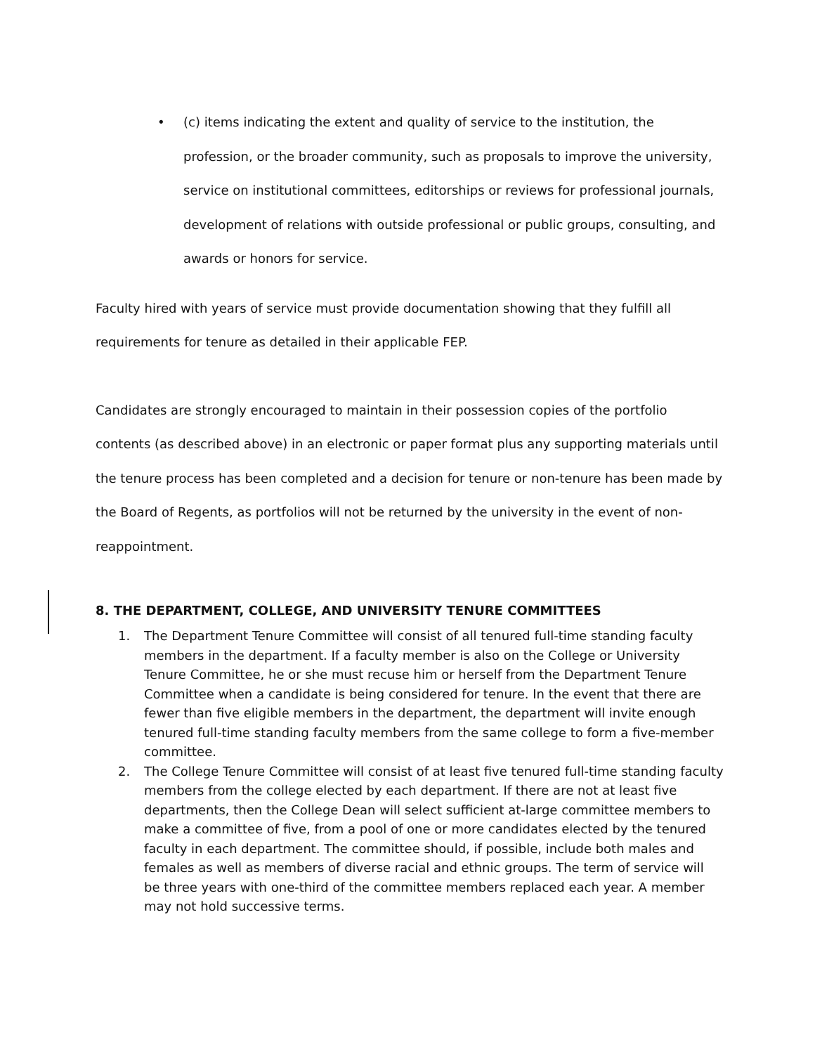• (c) items indicating the extent and quality of service to the institution, the profession, or the broader community, such as proposals to improve the university, service on institutional committees, editorships or reviews for professional journals, development of relations with outside professional or public groups, consulting, and awards or honors for service.
Faculty hired with years of service must provide documentation showing that they fulfill all requirements for tenure as detailed in their applicable FEP.
Candidates are strongly encouraged to maintain in their possession copies of the portfolio contents (as described above) in an electronic or paper format plus any supporting materials until the tenure process has been completed and a decision for tenure or non-tenure has been made by the Board of Regents, as portfolios will not be returned by the university in the event of non-reappointment.
8. THE DEPARTMENT, COLLEGE, AND UNIVERSITY TENURE COMMITTEES
1. The Department Tenure Committee will consist of all tenured full-time standing faculty members in the department. If a faculty member is also on the College or University Tenure Committee, he or she must recuse him or herself from the Department Tenure Committee when a candidate is being considered for tenure. In the event that there are fewer than five eligible members in the department, the department will invite enough tenured full-time standing faculty members from the same college to form a five-member committee.
2. The College Tenure Committee will consist of at least five tenured full-time standing faculty members from the college elected by each department. If there are not at least five departments, then the College Dean will select sufficient at-large committee members to make a committee of five, from a pool of one or more candidates elected by the tenured faculty in each department. The committee should, if possible, include both males and females as well as members of diverse racial and ethnic groups. The term of service will be three years with one-third of the committee members replaced each year. A member may not hold successive terms.